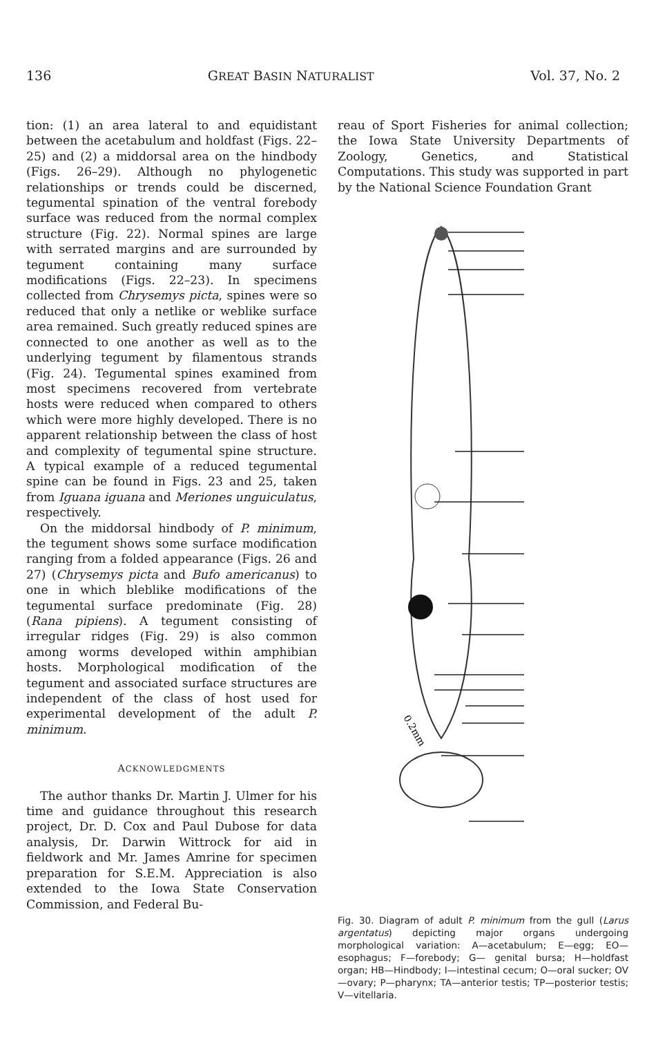136 GREAT BASIN NATURALIST Vol. 37, No. 2
tion: (1) an area lateral to and equidistant between the acetabulum and holdfast (Figs. 22–25) and (2) a middorsal area on the hindbody (Figs. 26–29). Although no phylogenetic relationships or trends could be discerned, tegumental spination of the ventral forebody surface was reduced from the normal complex structure (Fig. 22). Normal spines are large with serrated margins and are surrounded by tegument containing many surface modifications (Figs. 22–23). In specimens collected from Chrysemys picta, spines were so reduced that only a netlike or weblike surface area remained. Such greatly reduced spines are connected to one another as well as to the underlying tegument by filamentous strands (Fig. 24). Tegumental spines examined from most specimens recovered from vertebrate hosts were reduced when compared to others which were more highly developed. There is no apparent relationship between the class of host and complexity of tegumental spine structure. A typical example of a reduced tegumental spine can be found in Figs. 23 and 25, taken from Iguana iguana and Meriones unguiculatus, respectively.
On the middorsal hindbody of P. minimum, the tegument shows some surface modification ranging from a folded appearance (Figs. 26 and 27) (Chrysemys picta and Bufo americanus) to one in which bleblike modifications of the tegumental surface predominate (Fig. 28) (Rana pipiens). A tegument consisting of irregular ridges (Fig. 29) is also common among worms developed within amphibian hosts. Morphological modification of the tegument and associated surface structures are independent of the class of host used for experimental development of the adult P. minimum.
ACKNOWLEDGMENTS
The author thanks Dr. Martin J. Ulmer for his time and guidance throughout this research project, Dr. D. Cox and Paul Dubose for data analysis, Dr. Darwin Wittrock for aid in fieldwork and Mr. James Amrine for specimen preparation for S.E.M. Appreciation is also extended to the Iowa State Conservation Commission, and Federal Bu-
reau of Sport Fisheries for animal collection; the Iowa State University Departments of Zoology, Genetics, and Statistical Computations. This study was supported in part by the National Science Foundation Grant
0.2mm
O P EO I V A F H V TA OV HB TP E G
Fig. 30. Diagram of adult P. minimum from the gull (Larus argentatus) depicting major organs undergoing morphological variation: A—acetabulum; E—egg; EO—esophagus; F—forebody; G— genital bursa; H—holdfast organ; HB—Hindbody; I—intestinal cecum; O—oral sucker; OV—ovary; P—pharynx; TA—anterior testis; TP—posterior testis; V—vitellaria.